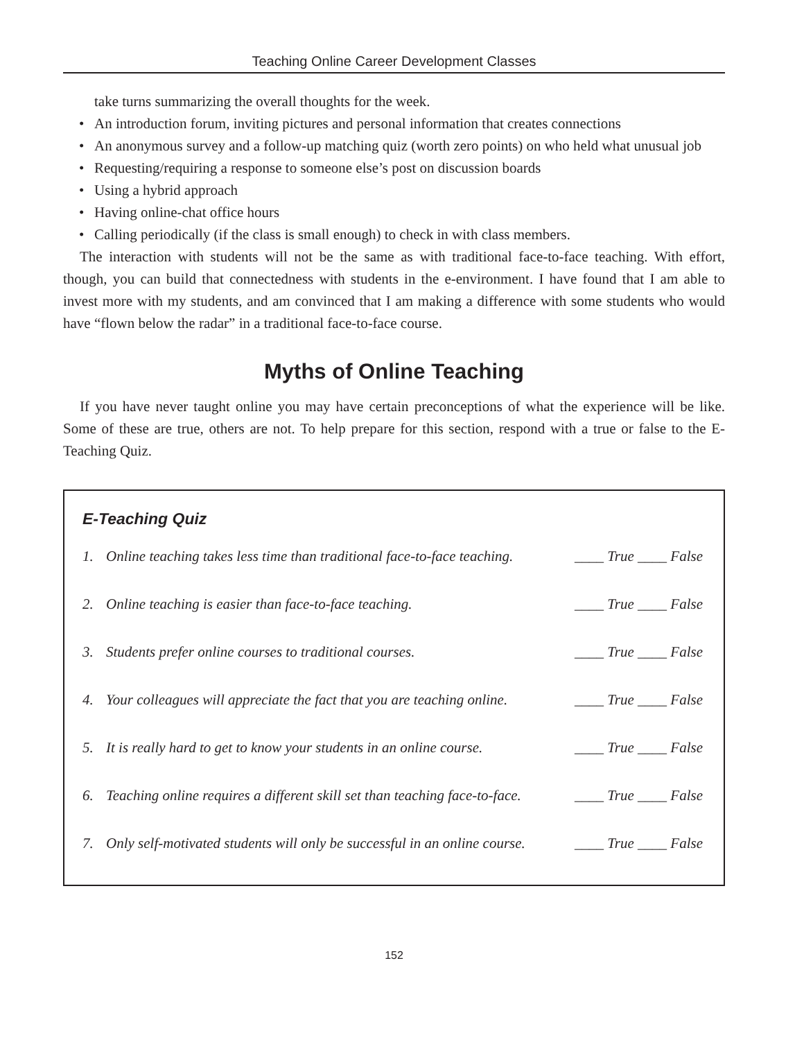Teaching Online Career Development Classes
take turns summarizing the overall thoughts for the week.
• An introduction forum, inviting pictures and personal information that creates connections
• An anonymous survey and a follow-up matching quiz (worth zero points) on who held what unusual job
• Requesting/requiring a response to someone else’s post on discussion boards
• Using a hybrid approach
• Having online-chat office hours
• Calling periodically (if the class is small enough) to check in with class members.
The interaction with students will not be the same as with traditional face-to-face teaching. With effort, though, you can build that connectedness with students in the e-environment. I have found that I am able to invest more with my students, and am convinced that I am making a difference with some students who would have “flown below the radar” in a traditional face-to-face course.
Myths of Online Teaching
If you have never taught online you may have certain preconceptions of what the experience will be like. Some of these are true, others are not. To help prepare for this section, respond with a true or false to the E-Teaching Quiz.
E-Teaching Quiz
1. Online teaching takes less time than traditional face-to-face teaching. ____ True ____ False
2. Online teaching is easier than face-to-face teaching. ____ True ____ False
3. Students prefer online courses to traditional courses. ____ True ____ False
4. Your colleagues will appreciate the fact that you are teaching online. ____ True ____ False
5. It is really hard to get to know your students in an online course. ____ True ____ False
6. Teaching online requires a different skill set than teaching face-to-face. ____ True ____ False
7. Only self-motivated students will only be successful in an online course. ____ True ____ False
152